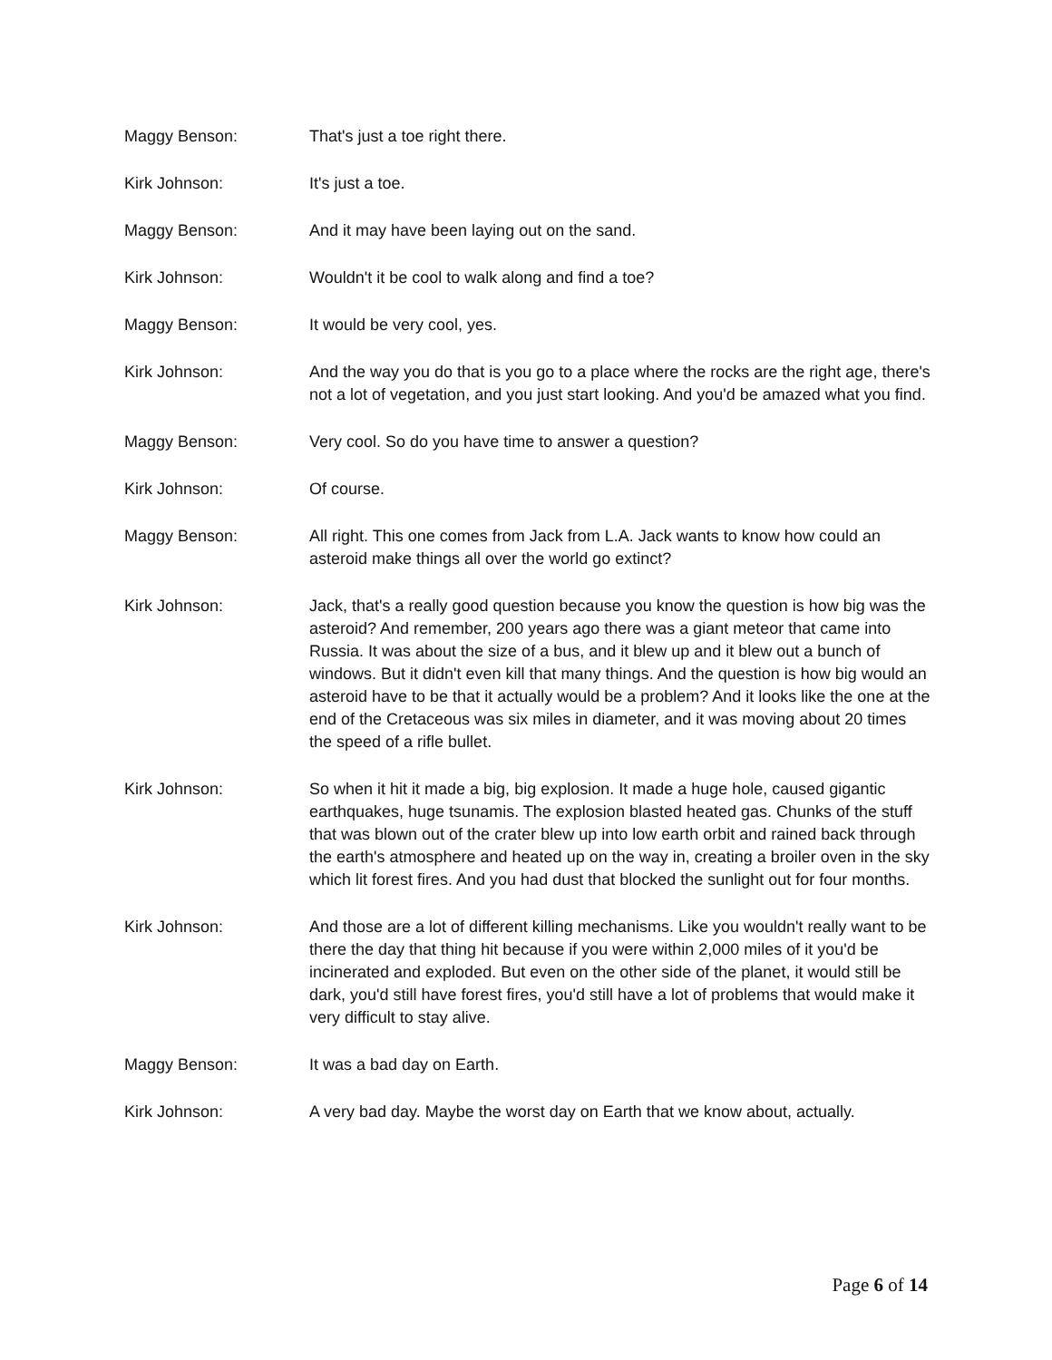Maggy Benson: That's just a toe right there.
Kirk Johnson: It's just a toe.
Maggy Benson: And it may have been laying out on the sand.
Kirk Johnson: Wouldn't it be cool to walk along and find a toe?
Maggy Benson: It would be very cool, yes.
Kirk Johnson: And the way you do that is you go to a place where the rocks are the right age, there's not a lot of vegetation, and you just start looking. And you'd be amazed what you find.
Maggy Benson: Very cool. So do you have time to answer a question?
Kirk Johnson: Of course.
Maggy Benson: All right. This one comes from Jack from L.A. Jack wants to know how could an asteroid make things all over the world go extinct?
Kirk Johnson: Jack, that's a really good question because you know the question is how big was the asteroid? And remember, 200 years ago there was a giant meteor that came into Russia. It was about the size of a bus, and it blew up and it blew out a bunch of windows. But it didn't even kill that many things. And the question is how big would an asteroid have to be that it actually would be a problem? And it looks like the one at the end of the Cretaceous was six miles in diameter, and it was moving about 20 times the speed of a rifle bullet.
Kirk Johnson: So when it hit it made a big, big explosion. It made a huge hole, caused gigantic earthquakes, huge tsunamis. The explosion blasted heated gas. Chunks of the stuff that was blown out of the crater blew up into low earth orbit and rained back through the earth's atmosphere and heated up on the way in, creating a broiler oven in the sky which lit forest fires. And you had dust that blocked the sunlight out for four months.
Kirk Johnson: And those are a lot of different killing mechanisms. Like you wouldn't really want to be there the day that thing hit because if you were within 2,000 miles of it you'd be incinerated and exploded. But even on the other side of the planet, it would still be dark, you'd still have forest fires, you'd still have a lot of problems that would make it very difficult to stay alive.
Maggy Benson: It was a bad day on Earth.
Kirk Johnson: A very bad day. Maybe the worst day on Earth that we know about, actually.
Page 6 of 14